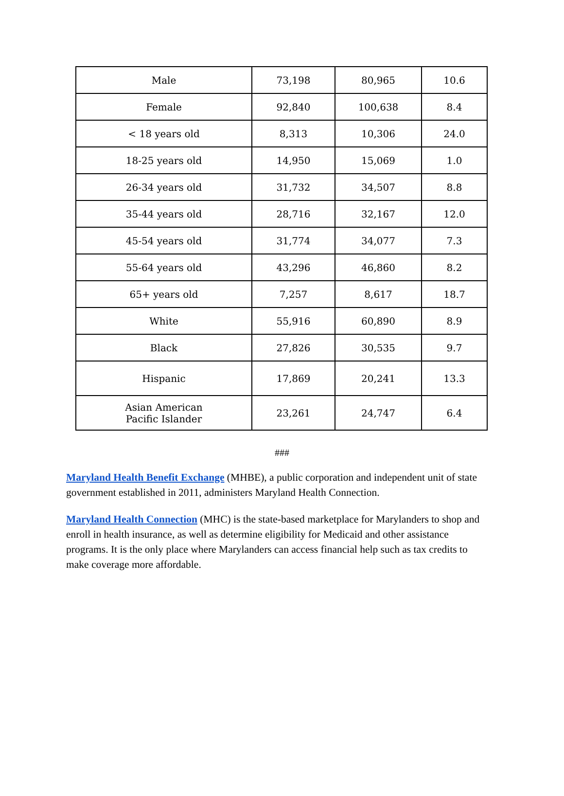| Male | 73,198 | 80,965 | 10.6 |
| Female | 92,840 | 100,638 | 8.4 |
| < 18 years old | 8,313 | 10,306 | 24.0 |
| 18-25 years old | 14,950 | 15,069 | 1.0 |
| 26-34 years old | 31,732 | 34,507 | 8.8 |
| 35-44 years old | 28,716 | 32,167 | 12.0 |
| 45-54 years old | 31,774 | 34,077 | 7.3 |
| 55-64 years old | 43,296 | 46,860 | 8.2 |
| 65+ years old | 7,257 | 8,617 | 18.7 |
| White | 55,916 | 60,890 | 8.9 |
| Black | 27,826 | 30,535 | 9.7 |
| Hispanic | 17,869 | 20,241 | 13.3 |
| Asian American Pacific Islander | 23,261 | 24,747 | 6.4 |
###
Maryland Health Benefit Exchange (MHBE), a public corporation and independent unit of state government established in 2011, administers Maryland Health Connection.
Maryland Health Connection (MHC) is the state-based marketplace for Marylanders to shop and enroll in health insurance, as well as determine eligibility for Medicaid and other assistance programs. It is the only place where Marylanders can access financial help such as tax credits to make coverage more affordable.